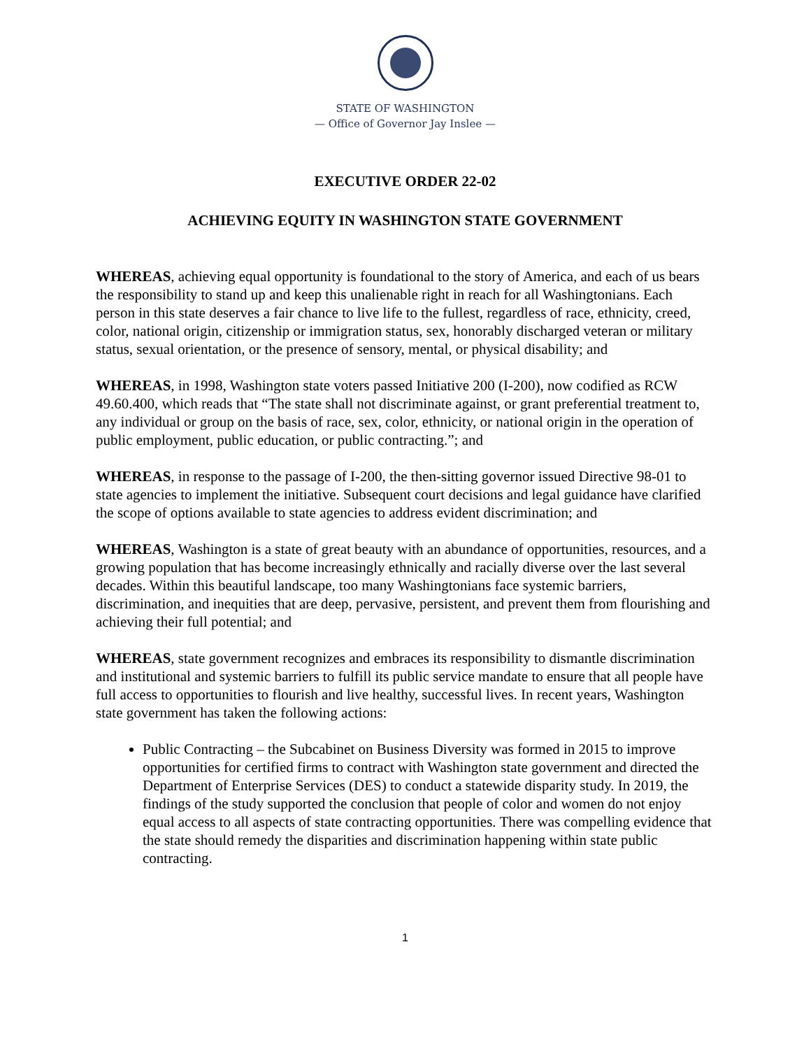STATE OF WASHINGTON
— Office of Governor Jay Inslee —
EXECUTIVE ORDER 22-02
ACHIEVING EQUITY IN WASHINGTON STATE GOVERNMENT
WHEREAS, achieving equal opportunity is foundational to the story of America, and each of us bears the responsibility to stand up and keep this unalienable right in reach for all Washingtonians. Each person in this state deserves a fair chance to live life to the fullest, regardless of race, ethnicity, creed, color, national origin, citizenship or immigration status, sex, honorably discharged veteran or military status, sexual orientation, or the presence of sensory, mental, or physical disability; and
WHEREAS, in 1998, Washington state voters passed Initiative 200 (I-200), now codified as RCW 49.60.400, which reads that “The state shall not discriminate against, or grant preferential treatment to, any individual or group on the basis of race, sex, color, ethnicity, or national origin in the operation of public employment, public education, or public contracting.”; and
WHEREAS, in response to the passage of I-200, the then-sitting governor issued Directive 98-01 to state agencies to implement the initiative. Subsequent court decisions and legal guidance have clarified the scope of options available to state agencies to address evident discrimination; and
WHEREAS, Washington is a state of great beauty with an abundance of opportunities, resources, and a growing population that has become increasingly ethnically and racially diverse over the last several decades. Within this beautiful landscape, too many Washingtonians face systemic barriers, discrimination, and inequities that are deep, pervasive, persistent, and prevent them from flourishing and achieving their full potential; and
WHEREAS, state government recognizes and embraces its responsibility to dismantle discrimination and institutional and systemic barriers to fulfill its public service mandate to ensure that all people have full access to opportunities to flourish and live healthy, successful lives. In recent years, Washington state government has taken the following actions:
Public Contracting – the Subcabinet on Business Diversity was formed in 2015 to improve opportunities for certified firms to contract with Washington state government and directed the Department of Enterprise Services (DES) to conduct a statewide disparity study. In 2019, the findings of the study supported the conclusion that people of color and women do not enjoy equal access to all aspects of state contracting opportunities. There was compelling evidence that the state should remedy the disparities and discrimination happening within state public contracting.
1